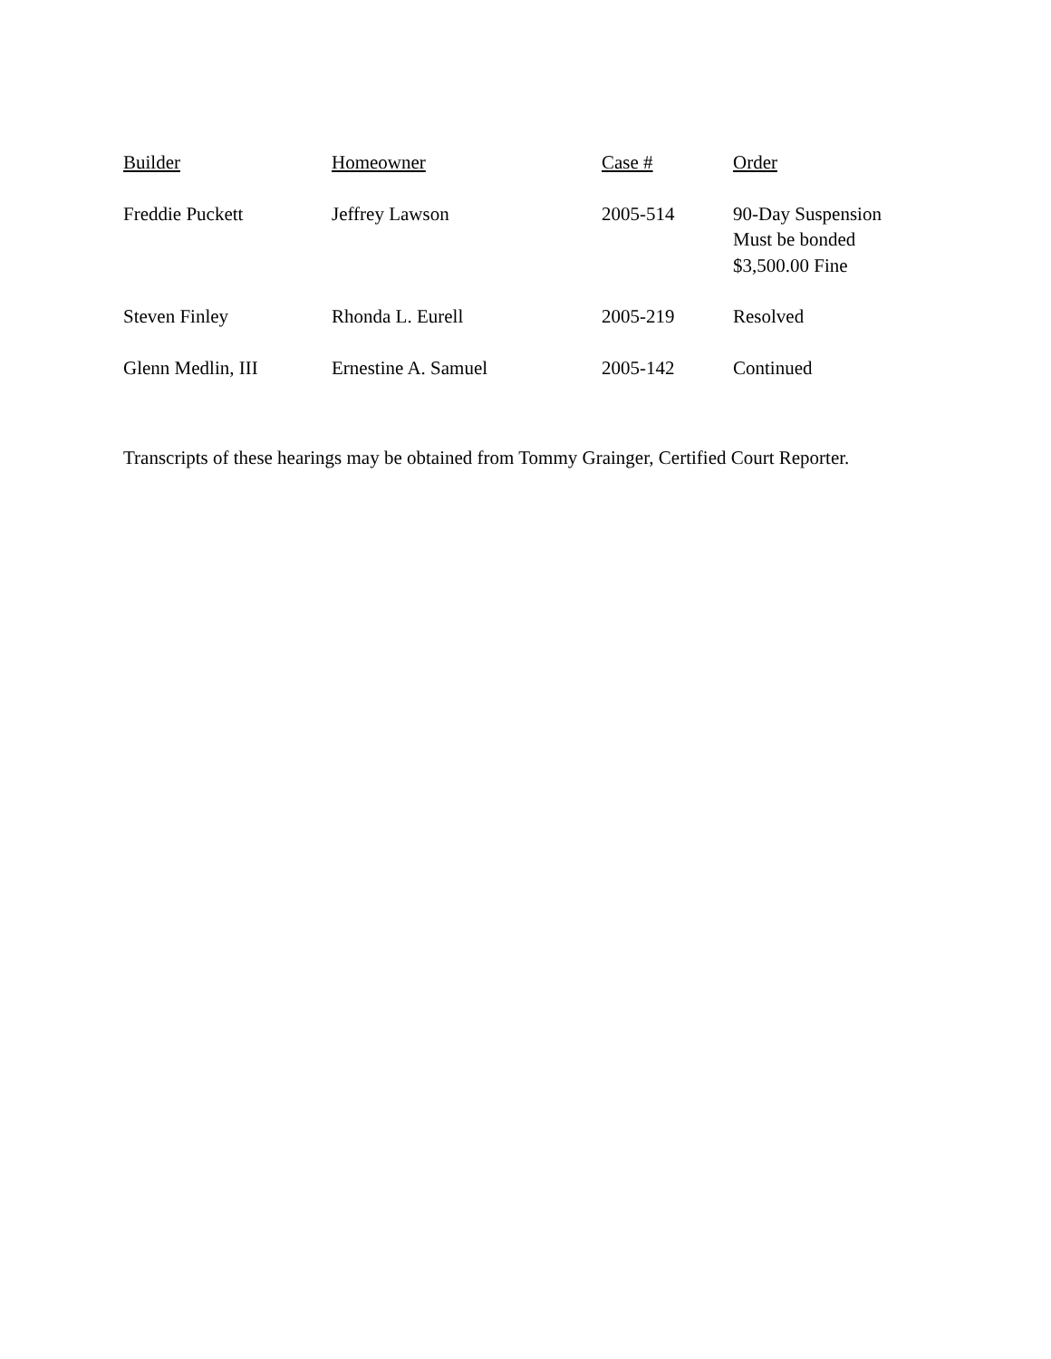| Builder | Homeowner | Case # | Order |
| --- | --- | --- | --- |
| Freddie Puckett | Jeffrey Lawson | 2005-514 | 90-Day Suspension Must be bonded $3,500.00 Fine |
| Steven Finley | Rhonda L. Eurell | 2005-219 | Resolved |
| Glenn Medlin, III | Ernestine A. Samuel | 2005-142 | Continued |
Transcripts of these hearings may be obtained from Tommy Grainger, Certified Court Reporter.